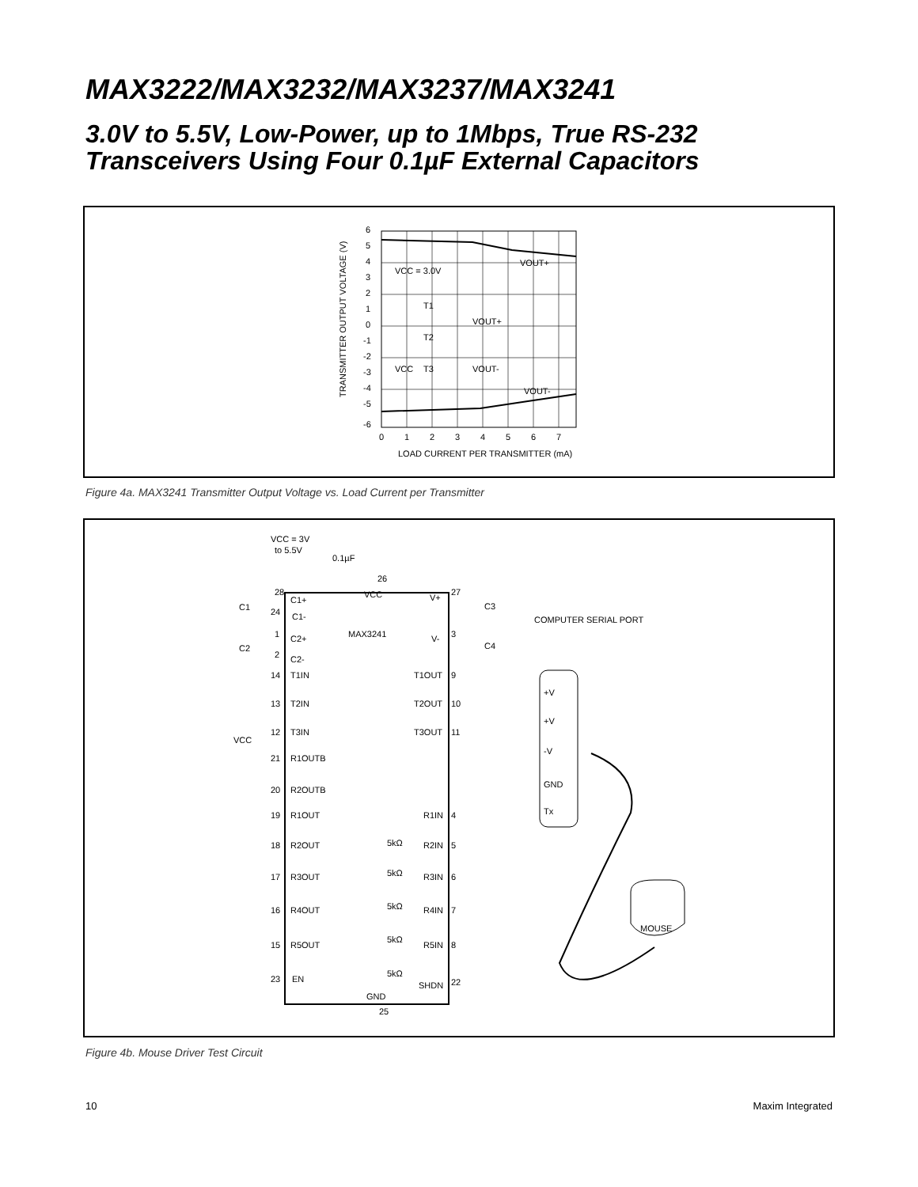MAX3222/MAX3232/MAX3237/MAX3241
3.0V to 5.5V, Low-Power, up to 1Mbps, True RS-232
Transceivers Using Four 0.1µF External Capacitors
6
5
4
3
2
1
0
-1
-2
-3
-4
-5
-6
0
1
2
3
4
5
6
7
LOAD CURRENT PER TRANSMITTER (mA)
TRANSMITTER OUTPUT VOLTAGE (V)
VOUT+
VCC = 3.0V
T1
T2
T3
VOUT+
VCC
VOUT-
VOUT-
Figure 4a. MAX3241 Transmitter Output Voltage vs. Load Current per Transmitter
VCC = 3V
to 5.5V
0.1µF
26
VCC
V+
28
C1+
24
C1-
C1
27
C3
COMPUTER SERIAL PORT
1
C2+
MAX3241
V-
3
C4
C2
2
C2-
14
T1IN
T1OUT
9
13
T2IN
T2OUT
10
VCC
12
T3IN
T3OUT
11
21
R1OUTB
20
R2OUTB
19
R1OUT
R1IN
4
18
R2OUT
5kΩ
R2IN
5
17
R3OUT
5kΩ
R3IN
6
16
R4OUT
5kΩ
R4IN
7
15
R5OUT
5kΩ
R5IN
8
23
EN
5kΩ
SHDN
22
GND
25
+V
+V
-V
GND
Tx
MOUSE
Figure 4b. Mouse Driver Test Circuit
10 Maxim Integrated